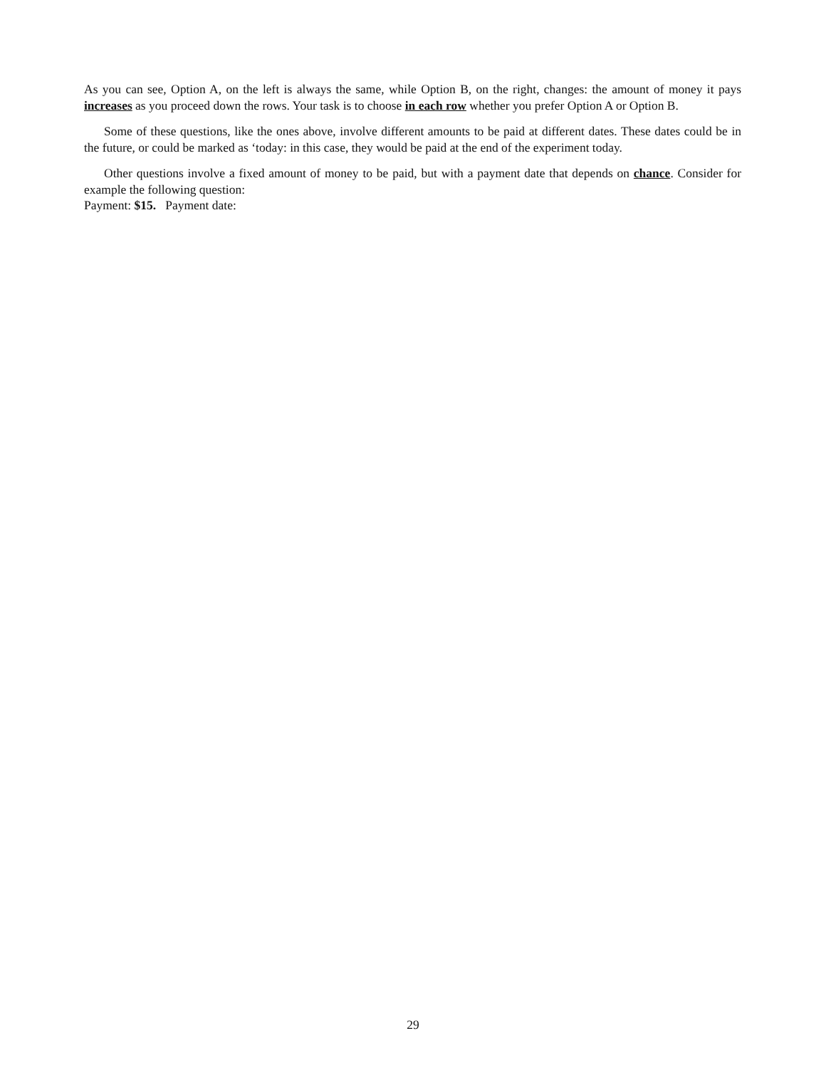As you can see, Option A, on the left is always the same, while Option B, on the right, changes: the amount of money it pays increases as you proceed down the rows. Your task is to choose in each row whether you prefer Option A or Option B.
Some of these questions, like the ones above, involve different amounts to be paid at different dates. These dates could be in the future, or could be marked as ‘today: in this case, they would be paid at the end of the experiment today.
Other questions involve a fixed amount of money to be paid, but with a payment date that depends on chance. Consider for example the following question:
Payment: $15. Payment date:
29